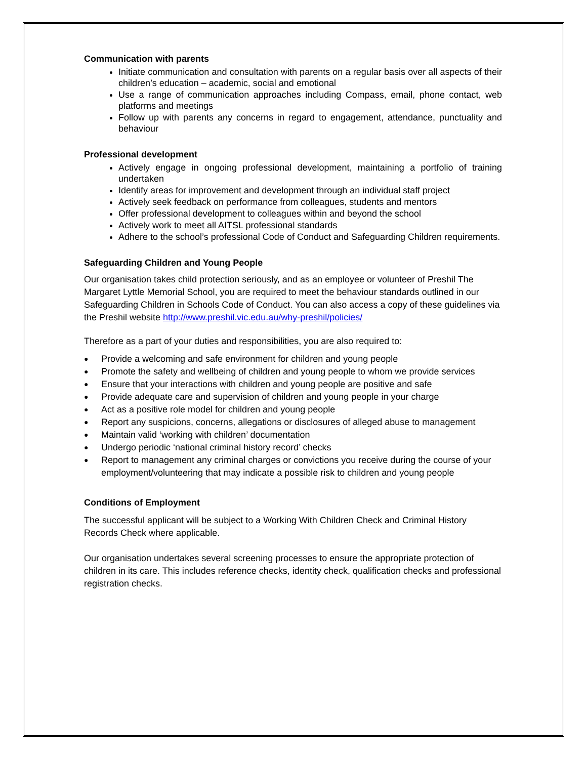Communication with parents
Initiate communication and consultation with parents on a regular basis over all aspects of their children’s education – academic, social and emotional
Use a range of communication approaches including Compass, email, phone contact, web platforms and meetings
Follow up with parents any concerns in regard to engagement, attendance, punctuality and behaviour
Professional development
Actively engage in ongoing professional development, maintaining a portfolio of training undertaken
Identify areas for improvement and development through an individual staff project
Actively seek feedback on performance from colleagues, students and mentors
Offer professional development to colleagues within and beyond the school
Actively work to meet all AITSL professional standards
Adhere to the school’s professional Code of Conduct and Safeguarding Children requirements.
Safeguarding Children and Young People
Our organisation takes child protection seriously, and as an employee or volunteer of Preshil The Margaret Lyttle Memorial School, you are required to meet the behaviour standards outlined in our Safeguarding Children in Schools Code of Conduct. You can also access a copy of these guidelines via the Preshil website http://www.preshil.vic.edu.au/why-preshil/policies/
Therefore as a part of your duties and responsibilities, you are also required to:
● Provide a welcoming and safe environment for children and young people
● Promote the safety and wellbeing of children and young people to whom we provide services
● Ensure that your interactions with children and young people are positive and safe
● Provide adequate care and supervision of children and young people in your charge
● Act as a positive role model for children and young people
● Report any suspicions, concerns, allegations or disclosures of alleged abuse to management
● Maintain valid ‘working with children’ documentation
● Undergo periodic ‘national criminal history record’ checks
● Report to management any criminal charges or convictions you receive during the course of your employment/volunteering that may indicate a possible risk to children and young people
Conditions of Employment
The successful applicant will be subject to a Working With Children Check and Criminal History Records Check where applicable.
Our organisation undertakes several screening processes to ensure the appropriate protection of children in its care. This includes reference checks, identity check, qualification checks and professional registration checks.